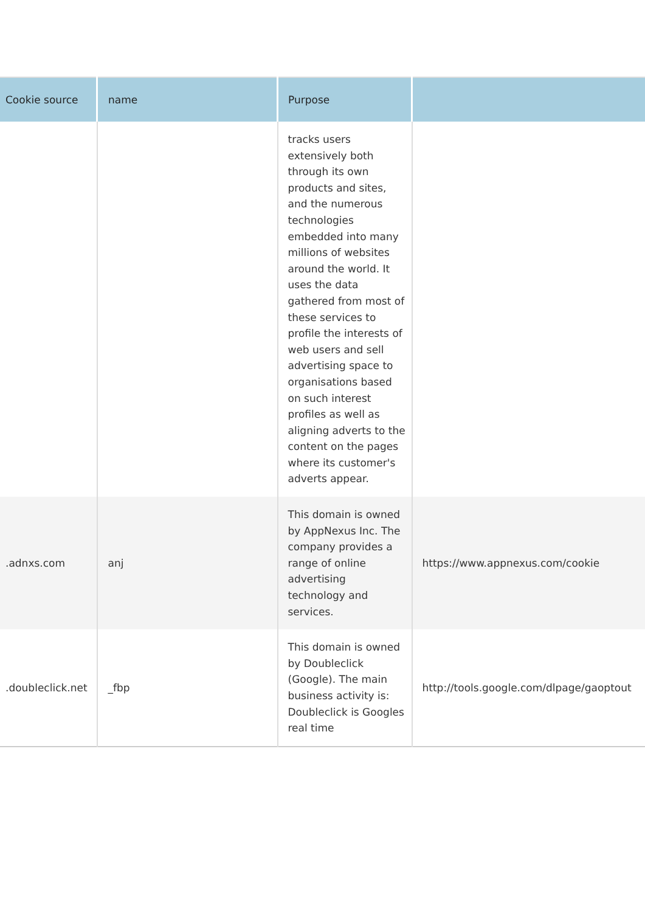| Cookie source | name | Purpose | |
| --- | --- | --- | --- |
| | | tracks users extensively both through its own products and sites, and the numerous technologies embedded into many millions of websites around the world. It uses the data gathered from most of these services to profile the interests of web users and sell advertising space to organisations based on such interest profiles as well as aligning adverts to the content on the pages where its customer's adverts appear. | |
| .adnxs.com | anj | This domain is owned by AppNexus Inc. The company provides a range of online advertising technology and services. | https://www.appnexus.com/cookie |
| .doubleclick.net | _fbp | This domain is owned by Doubleclick (Google). The main business activity is: Doubleclick is Googles real time | http://tools.google.com/dlpage/gaoptout |